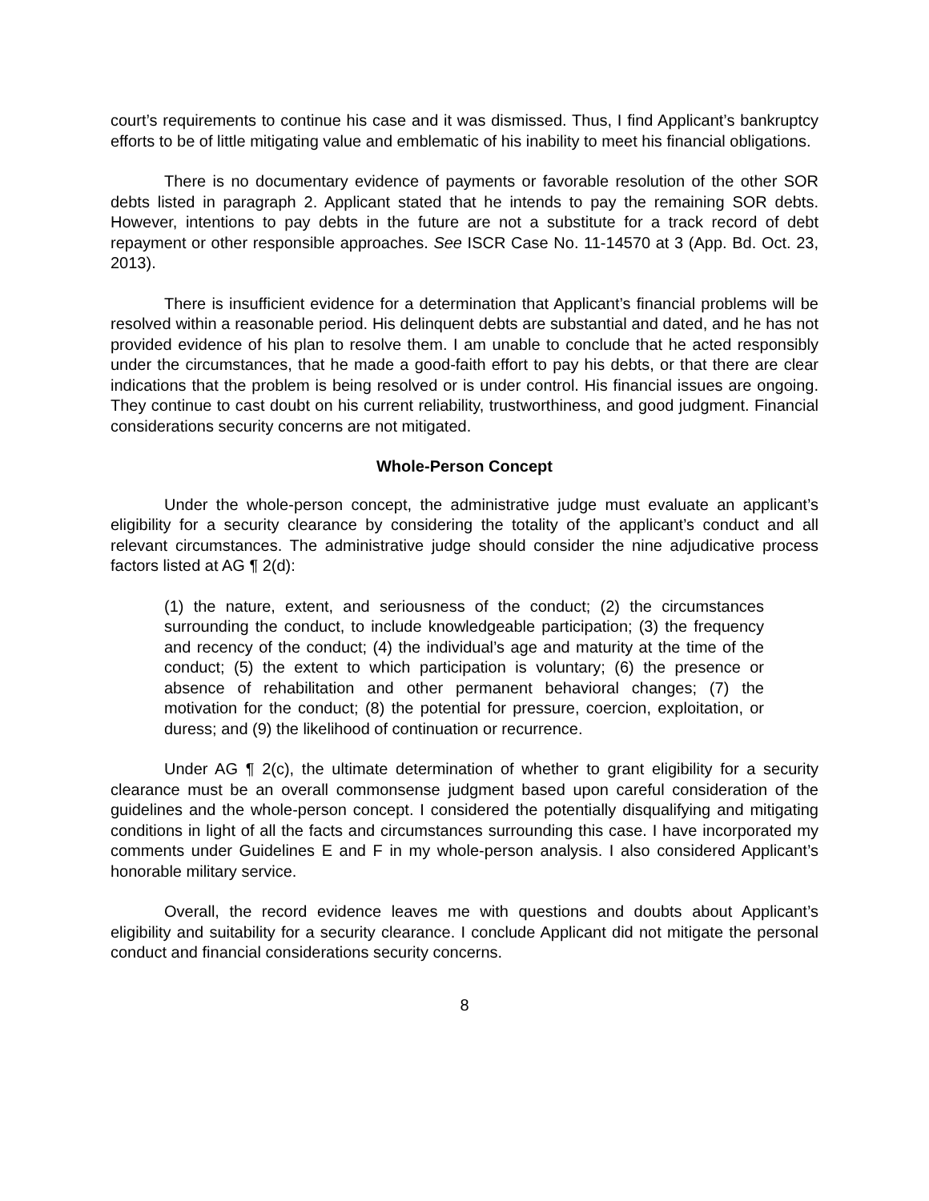court’s requirements to continue his case and it was dismissed. Thus, I find Applicant’s bankruptcy efforts to be of little mitigating value and emblematic of his inability to meet his financial obligations.
There is no documentary evidence of payments or favorable resolution of the other SOR debts listed in paragraph 2. Applicant stated that he intends to pay the remaining SOR debts. However, intentions to pay debts in the future are not a substitute for a track record of debt repayment or other responsible approaches. See ISCR Case No. 11-14570 at 3 (App. Bd. Oct. 23, 2013).
There is insufficient evidence for a determination that Applicant’s financial problems will be resolved within a reasonable period. His delinquent debts are substantial and dated, and he has not provided evidence of his plan to resolve them. I am unable to conclude that he acted responsibly under the circumstances, that he made a good-faith effort to pay his debts, or that there are clear indications that the problem is being resolved or is under control. His financial issues are ongoing. They continue to cast doubt on his current reliability, trustworthiness, and good judgment. Financial considerations security concerns are not mitigated.
Whole-Person Concept
Under the whole-person concept, the administrative judge must evaluate an applicant’s eligibility for a security clearance by considering the totality of the applicant’s conduct and all relevant circumstances. The administrative judge should consider the nine adjudicative process factors listed at AG ¶ 2(d):
(1) the nature, extent, and seriousness of the conduct; (2) the circumstances surrounding the conduct, to include knowledgeable participation; (3) the frequency and recency of the conduct; (4) the individual’s age and maturity at the time of the conduct; (5) the extent to which participation is voluntary; (6) the presence or absence of rehabilitation and other permanent behavioral changes; (7) the motivation for the conduct; (8) the potential for pressure, coercion, exploitation, or duress; and (9) the likelihood of continuation or recurrence.
Under AG ¶ 2(c), the ultimate determination of whether to grant eligibility for a security clearance must be an overall commonsense judgment based upon careful consideration of the guidelines and the whole-person concept. I considered the potentially disqualifying and mitigating conditions in light of all the facts and circumstances surrounding this case. I have incorporated my comments under Guidelines E and F in my whole-person analysis. I also considered Applicant’s honorable military service.
Overall, the record evidence leaves me with questions and doubts about Applicant’s eligibility and suitability for a security clearance. I conclude Applicant did not mitigate the personal conduct and financial considerations security concerns.
8